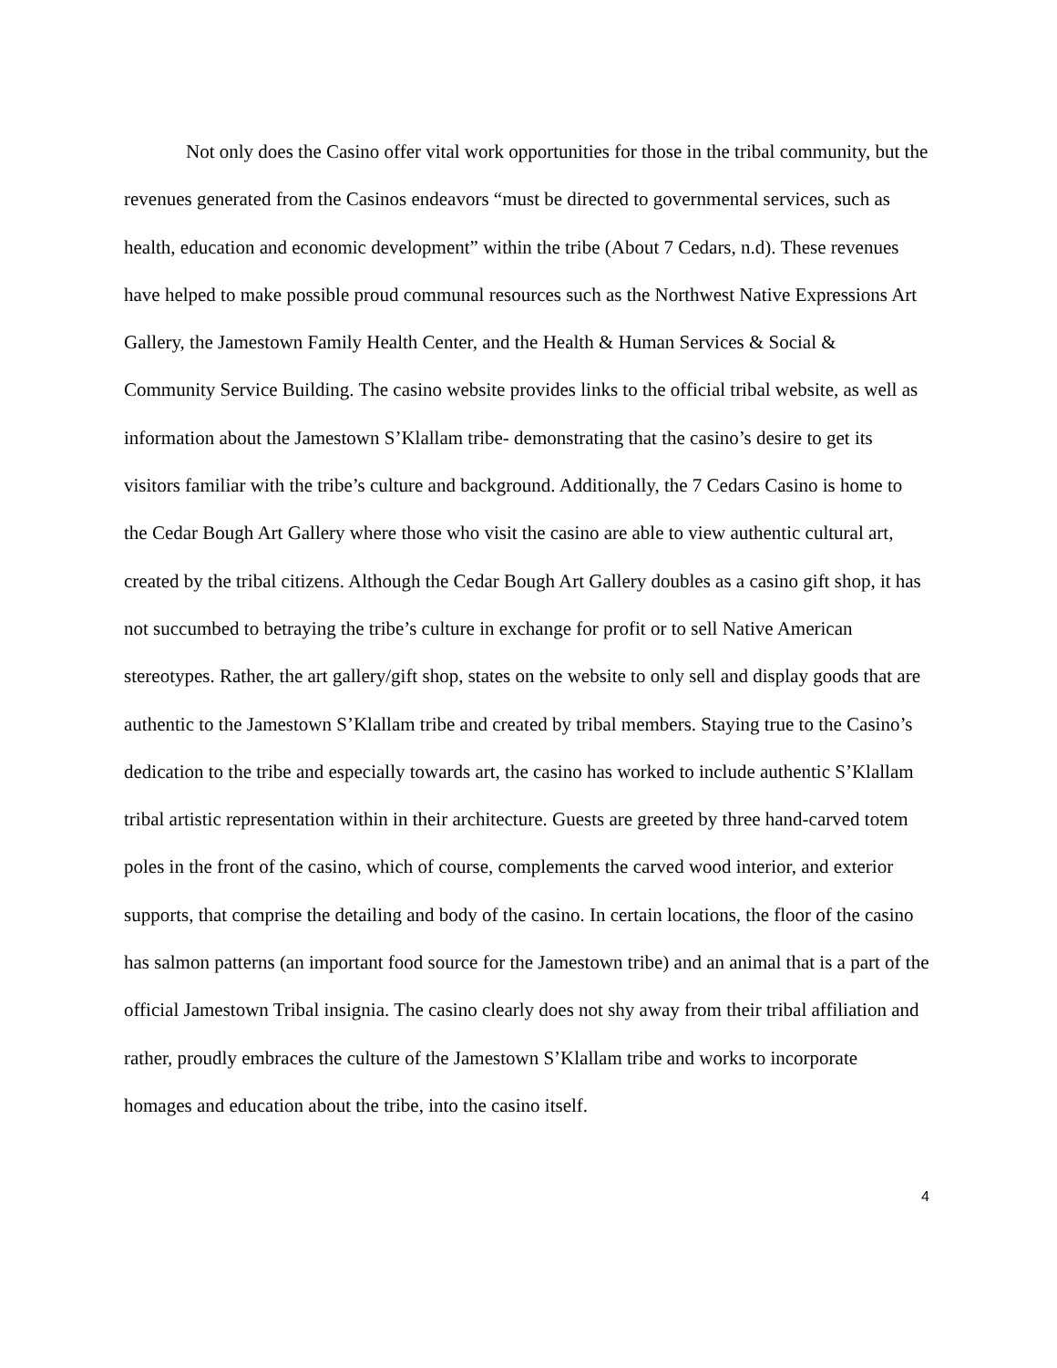Not only does the Casino offer vital work opportunities for those in the tribal community, but the revenues generated from the Casinos endeavors “must be directed to governmental services, such as health, education and economic development” within the tribe (About 7 Cedars, n.d). These revenues have helped to make possible proud communal resources such as the Northwest Native Expressions Art Gallery, the Jamestown Family Health Center, and the Health & Human Services & Social & Community Service Building. The casino website provides links to the official tribal website, as well as information about the Jamestown S’Klallam tribe- demonstrating that the casino’s desire to get its visitors familiar with the tribe’s culture and background. Additionally, the 7 Cedars Casino is home to the Cedar Bough Art Gallery where those who visit the casino are able to view authentic cultural art, created by the tribal citizens. Although the Cedar Bough Art Gallery doubles as a casino gift shop, it has not succumbed to betraying the tribe’s culture in exchange for profit or to sell Native American stereotypes. Rather, the art gallery/gift shop, states on the website to only sell and display goods that are authentic to the Jamestown S’Klallam tribe and created by tribal members. Staying true to the Casino’s dedication to the tribe and especially towards art, the casino has worked to include authentic S’Klallam tribal artistic representation within in their architecture. Guests are greeted by three hand-carved totem poles in the front of the casino, which of course, complements the carved wood interior, and exterior supports, that comprise the detailing and body of the casino. In certain locations, the floor of the casino has salmon patterns (an important food source for the Jamestown tribe) and an animal that is a part of the official Jamestown Tribal insignia. The casino clearly does not shy away from their tribal affiliation and rather, proudly embraces the culture of the Jamestown S’Klallam tribe and works to incorporate homages and education about the tribe, into the casino itself.
4